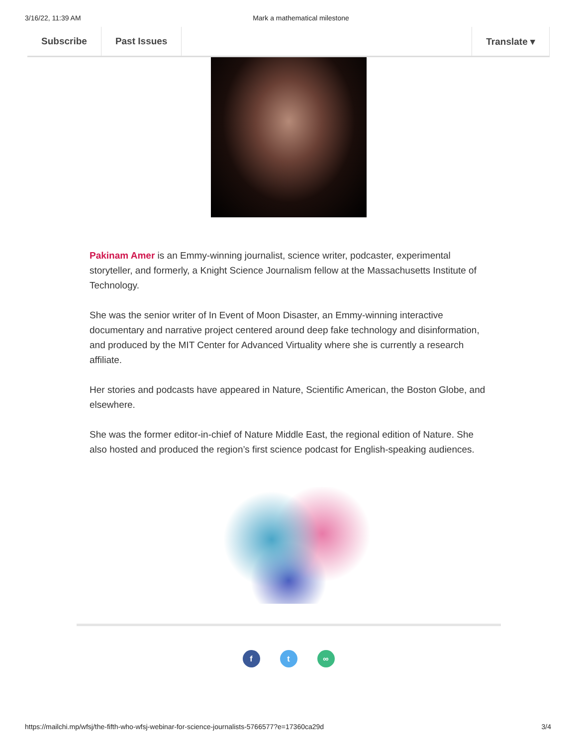3/16/22, 11:39 AM Mark a mathematical milestone
Subscribe Past Issues Translate ▾
Pakinam Amer is an Emmy-winning journalist, science writer, podcaster, experimental storyteller, and formerly, a Knight Science Journalism fellow at the Massachusetts Institute of Technology.
She was the senior writer of In Event of Moon Disaster, an Emmy-winning interactive documentary and narrative project centered around deep fake technology and disinformation, and produced by the MIT Center for Advanced Virtuality where she is currently a research affiliate.
Her stories and podcasts have appeared in Nature, Scientific American, the Boston Globe, and elsewhere.
She was the former editor-in-chief of Nature Middle East, the regional edition of Nature. She also hosted and produced the region’s first science podcast for English-speaking audiences.
f t ∞
https://mailchi.mp/wfsj/the-fifth-who-wfsj-webinar-for-science-journalists-5766577?e=17360ca29d 3/4